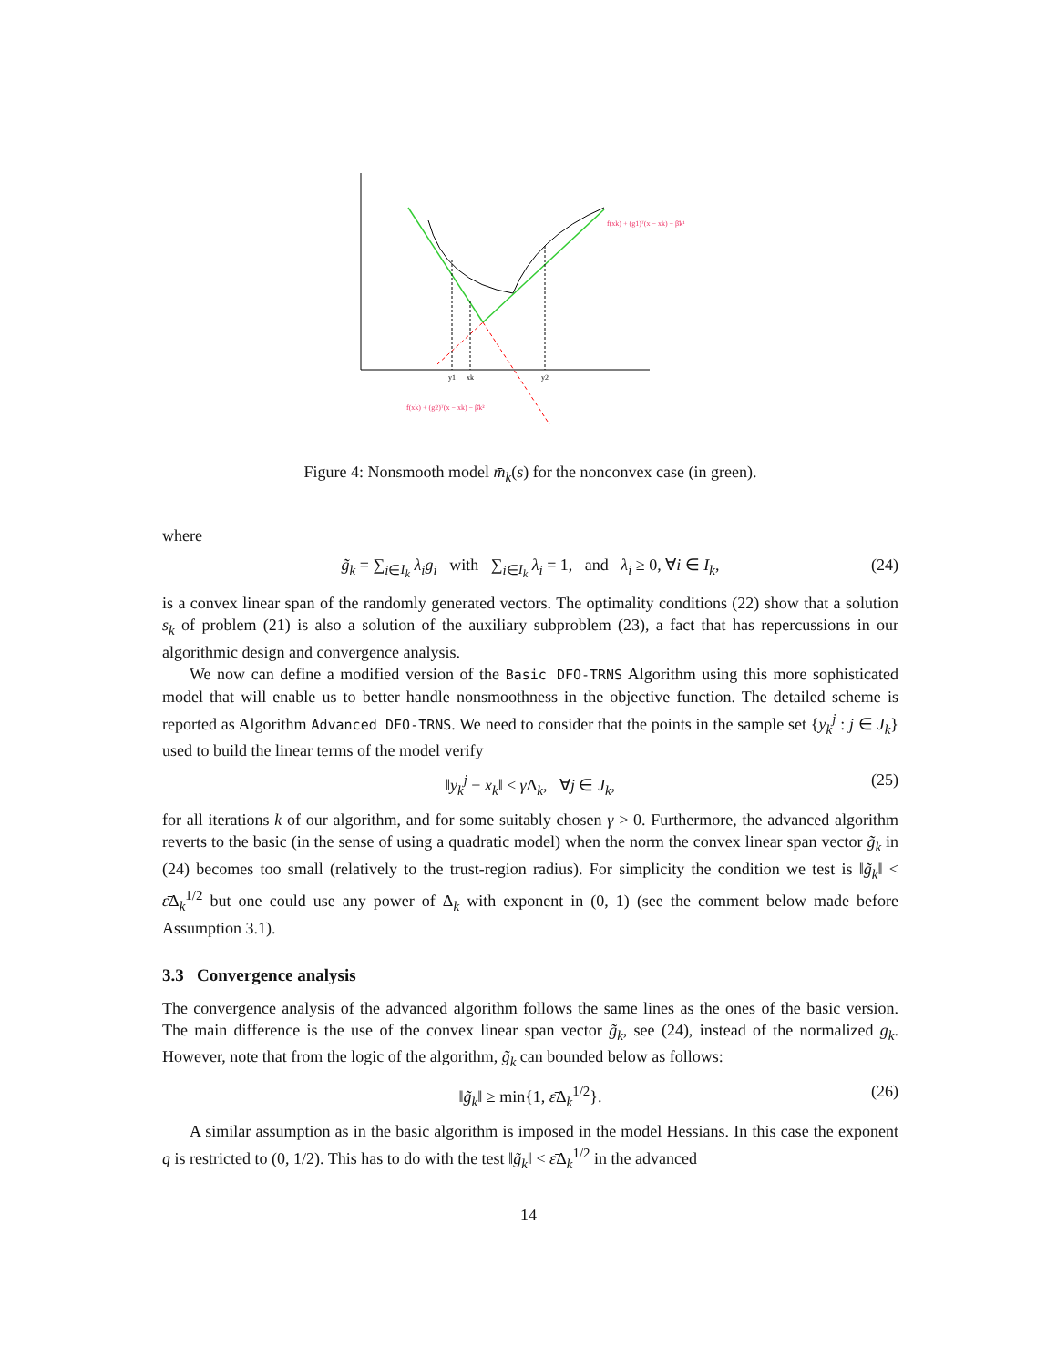y1
xk
y2
f(xk) + (g1)ᵀ(x − xk) − β̄k¹
f(xk) + (g2)ᵀ(x − xk) − β̄k²
Figure 4: Nonsmooth model m̄<sub>k</sub>(s) for the nonconvex case (in green).
where
g̃<sub>k</sub> = ∑<sub>i∈I<sub>k</sub></sub> λ<sub>i</sub>g<sub>i</sub> with ∑<sub>i∈I<sub>k</sub></sub> λ<sub>i</sub> = 1, and λ<sub>i</sub> ≥ 0, ∀i ∈ I<sub>k</sub>, (24)
is a convex linear span of the randomly generated vectors. The optimality conditions (22) show that a solution s<sub>k</sub> of problem (21) is also a solution of the auxiliary subproblem (23), a fact that has repercussions in our algorithmic design and convergence analysis.
We now can define a modified version of the Basic DFO-TRNS Algorithm using this more sophisticated model that will enable us to better handle nonsmoothness in the objective function. The detailed scheme is reported as Algorithm Advanced DFO-TRNS. We need to consider that the points in the sample set {y<sub>k</sub><sup>j</sup> : j ∈ J<sub>k</sub>} used to build the linear terms of the model verify
‖y<sub>k</sub><sup>j</sup> − x<sub>k</sub>‖ ≤ γ Δ<sub>k</sub>, ∀j ∈ J<sub>k</sub>, (25)
for all iterations k of our algorithm, and for some suitably chosen γ > 0. Furthermore, the advanced algorithm reverts to the basic (in the sense of using a quadratic model) when the norm the convex linear span vector g̃<sub>k</sub> in (24) becomes too small (relatively to the trust-region radius). For simplicity the condition we test is ‖g̃<sub>k</sub>‖ < ε̄Δ<sub>k</sub><sup>1/2</sup> but one could use any power of Δ<sub>k</sub> with exponent in (0, 1) (see the comment below made before Assumption 3.1).
3.3 Convergence analysis
The convergence analysis of the advanced algorithm follows the same lines as the ones of the basic version. The main difference is the use of the convex linear span vector g̃<sub>k</sub>, see (24), instead of the normalized g<sub>k</sub>. However, note that from the logic of the algorithm, g̃<sub>k</sub> can bounded below as follows:
‖g̃<sub>k</sub>‖ ≥ min{1, ε̄Δ<sub>k</sub><sup>1/2</sup>}. (26)
A similar assumption as in the basic algorithm is imposed in the model Hessians. In this case the exponent q is restricted to (0, 1/2). This has to do with the test ‖g̃<sub>k</sub>‖ < ε̄Δ<sub>k</sub><sup>1/2</sup> in the advanced
14